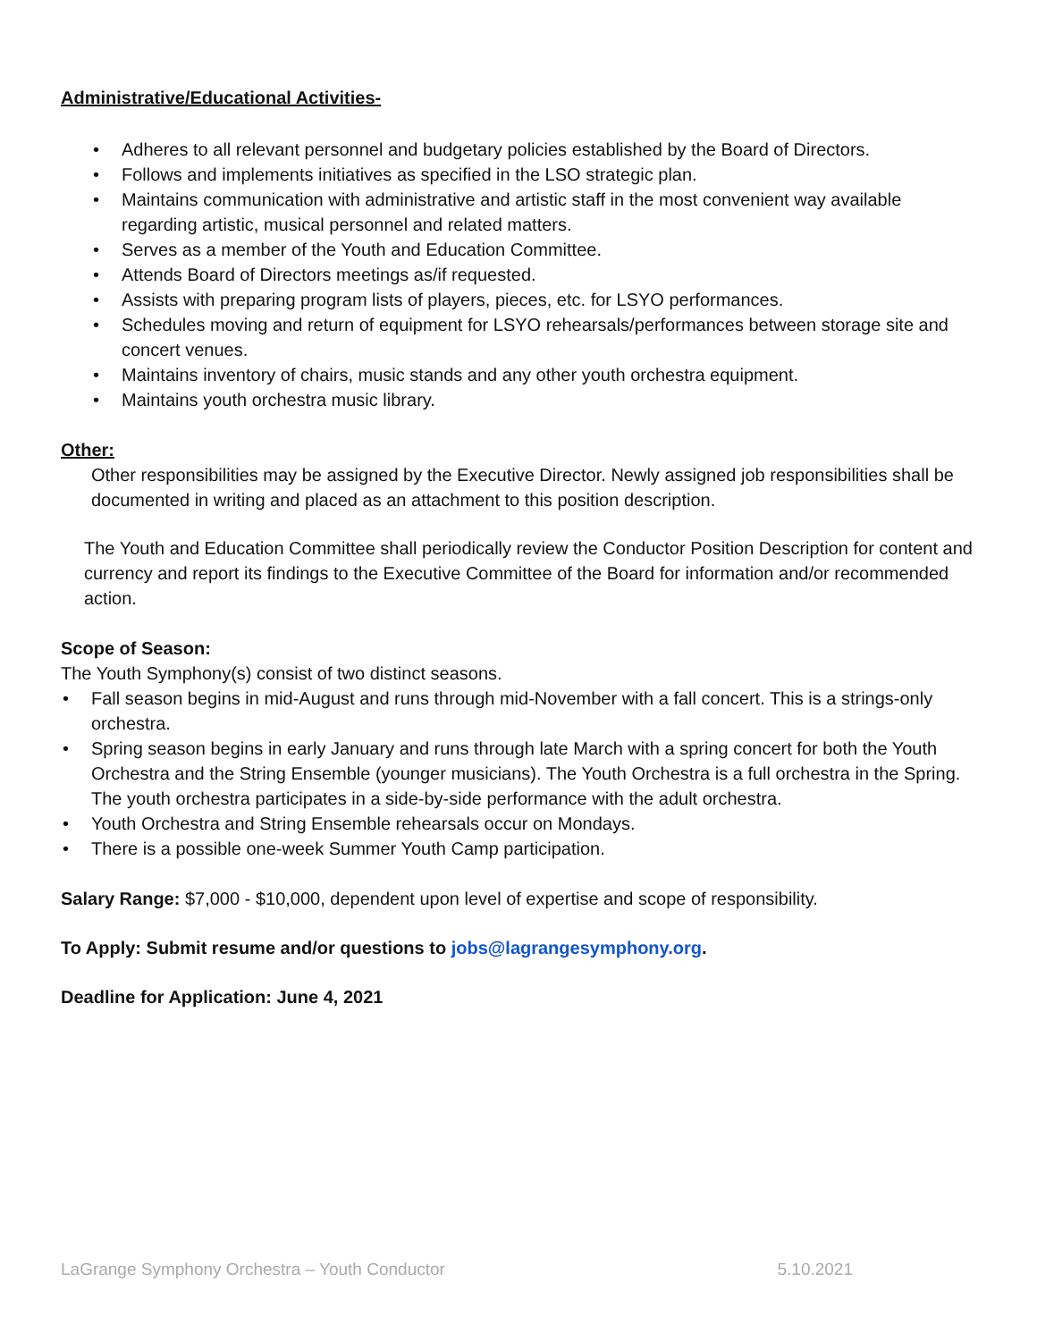Administrative/Educational Activities-
Adheres to all relevant personnel and budgetary policies established by the Board of Directors.
Follows and implements initiatives as specified in the LSO strategic plan.
Maintains communication with administrative and artistic staff in the most convenient way available regarding artistic, musical personnel and related matters.
Serves as a member of the Youth and Education Committee.
Attends Board of Directors meetings as/if requested.
Assists with preparing program lists of players, pieces, etc. for LSYO performances.
Schedules moving and return of equipment for LSYO rehearsals/performances between storage site and concert venues.
Maintains inventory of chairs, music stands and any other youth orchestra equipment.
Maintains youth orchestra music library.
Other:
Other responsibilities may be assigned by the Executive Director. Newly assigned job responsibilities shall be documented in writing and placed as an attachment to this position description.
The Youth and Education Committee shall periodically review the Conductor Position Description for content and currency and report its findings to the Executive Committee of the Board for information and/or recommended action.
Scope of Season:
The Youth Symphony(s) consist of two distinct seasons.
Fall season begins in mid-August and runs through mid-November with a fall concert. This is a strings-only orchestra.
Spring season begins in early January and runs through late March with a spring concert for both the Youth Orchestra and the String Ensemble (younger musicians). The Youth Orchestra is a full orchestra in the Spring. The youth orchestra participates in a side-by-side performance with the adult orchestra.
Youth Orchestra and String Ensemble rehearsals occur on Mondays.
There is a possible one-week Summer Youth Camp participation.
Salary Range: $7,000 - $10,000, dependent upon level of expertise and scope of responsibility.
To Apply: Submit resume and/or questions to jobs@lagrangesymphony.org.
Deadline for Application: June 4, 2021
LaGrange Symphony Orchestra – Youth Conductor 5.10.2021